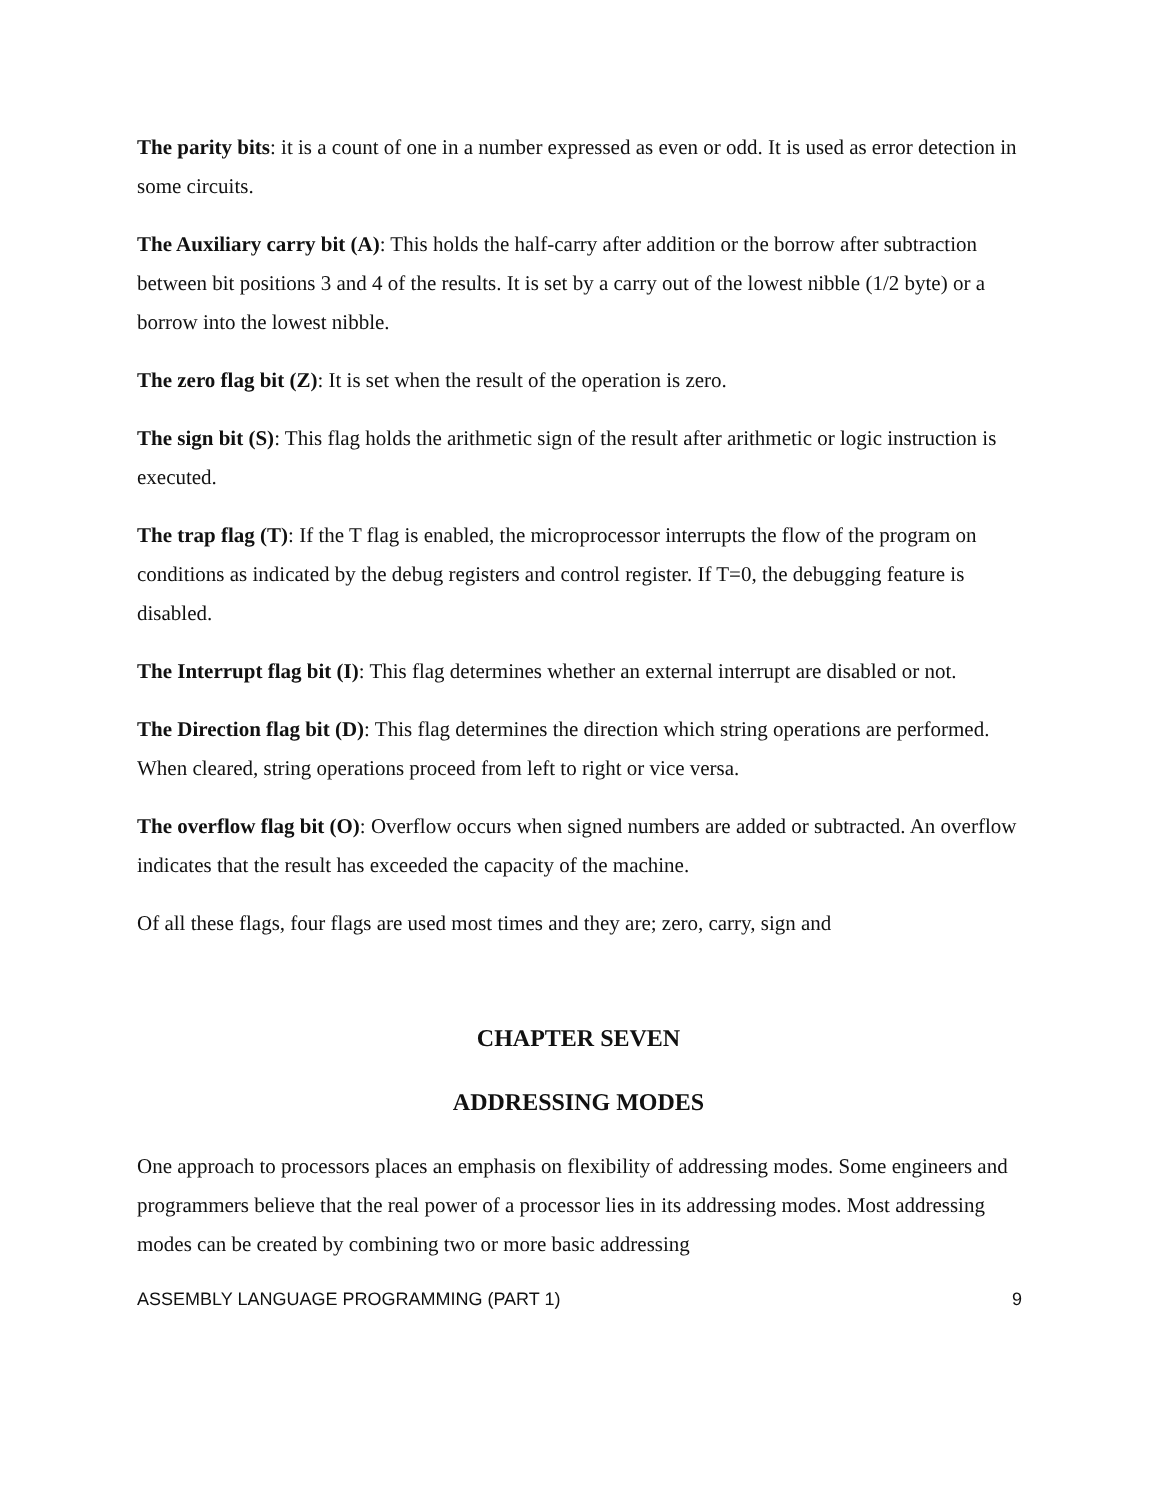The parity bits: it is a count of one in a number expressed as even or odd. It is used as error detection in some circuits.
The Auxiliary carry bit (A): This holds the half-carry after addition or the borrow after subtraction between bit positions 3 and 4 of the results. It is set by a carry out of the lowest nibble (1/2 byte) or a borrow into the lowest nibble.
The zero flag bit (Z): It is set when the result of the operation is zero.
The sign bit (S): This flag holds the arithmetic sign of the result after arithmetic or logic instruction is executed.
The trap flag (T): If the T flag is enabled, the microprocessor interrupts the flow of the program on conditions as indicated by the debug registers and control register. If T=0, the debugging feature is disabled.
The Interrupt flag bit (I): This flag determines whether an external interrupt are disabled or not.
The Direction flag bit (D): This flag determines the direction which string operations are performed. When cleared, string operations proceed from left to right or vice versa.
The overflow flag bit (O): Overflow occurs when signed numbers are added or subtracted. An overflow indicates that the result has exceeded the capacity of the machine.
Of all these flags, four flags are used most times and they are; zero, carry, sign and
CHAPTER SEVEN
ADDRESSING MODES
One approach to processors places an emphasis on flexibility of addressing modes. Some engineers and programmers believe that the real power of a processor lies in its addressing modes. Most addressing modes can be created by combining two or more basic addressing
ASSEMBLY LANGUAGE PROGRAMMING (PART 1) 9